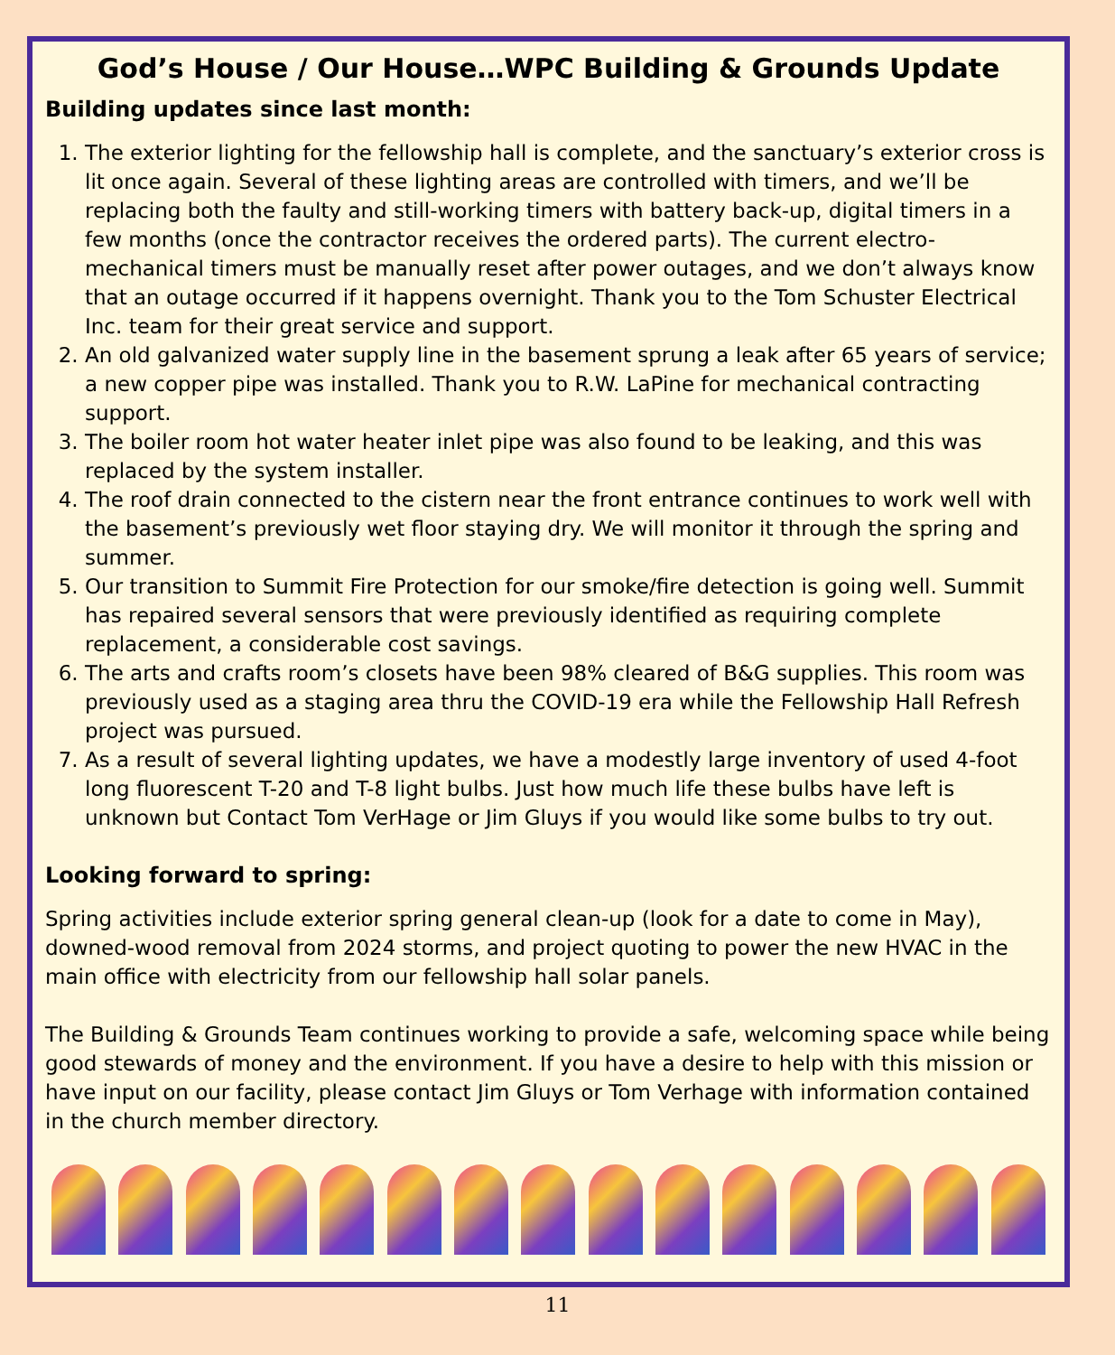God’s House / Our House…WPC Building & Grounds Update
Building updates since last month:
1. The exterior lighting for the fellowship hall is complete, and the sanctuary’s exterior cross is lit once again. Several of these lighting areas are controlled with timers, and we’ll be replacing both the faulty and still-working timers with battery back-up, digital timers in a few months (once the contractor receives the ordered parts). The current electro-mechanical timers must be manually reset after power outages, and we don’t always know that an outage occurred if it happens overnight. Thank you to the Tom Schuster Electrical Inc. team for their great service and support.
2. An old galvanized water supply line in the basement sprung a leak after 65 years of service; a new copper pipe was installed. Thank you to R.W. LaPine for mechanical contracting support.
3. The boiler room hot water heater inlet pipe was also found to be leaking, and this was replaced by the system installer.
4. The roof drain connected to the cistern near the front entrance continues to work well with the basement’s previously wet floor staying dry. We will monitor it through the spring and summer.
5. Our transition to Summit Fire Protection for our smoke/fire detection is going well. Summit has repaired several sensors that were previously identified as requiring complete replacement, a considerable cost savings.
6. The arts and crafts room’s closets have been 98% cleared of B&G supplies. This room was previously used as a staging area thru the COVID-19 era while the Fellowship Hall Refresh project was pursued.
7. As a result of several lighting updates, we have a modestly large inventory of used 4-foot long fluorescent T-20 and T-8 light bulbs. Just how much life these bulbs have left is unknown but Contact Tom VerHage or Jim Gluys if you would like some bulbs to try out.
Looking forward to spring:
Spring activities include exterior spring general clean-up (look for a date to come in May), downed-wood removal from 2024 storms, and project quoting to power the new HVAC in the main office with electricity from our fellowship hall solar panels.
The Building & Grounds Team continues working to provide a safe, welcoming space while being good stewards of money and the environment. If you have a desire to help with this mission or have input on our facility, please contact Jim Gluys or Tom Verhage with information contained in the church member directory.
11